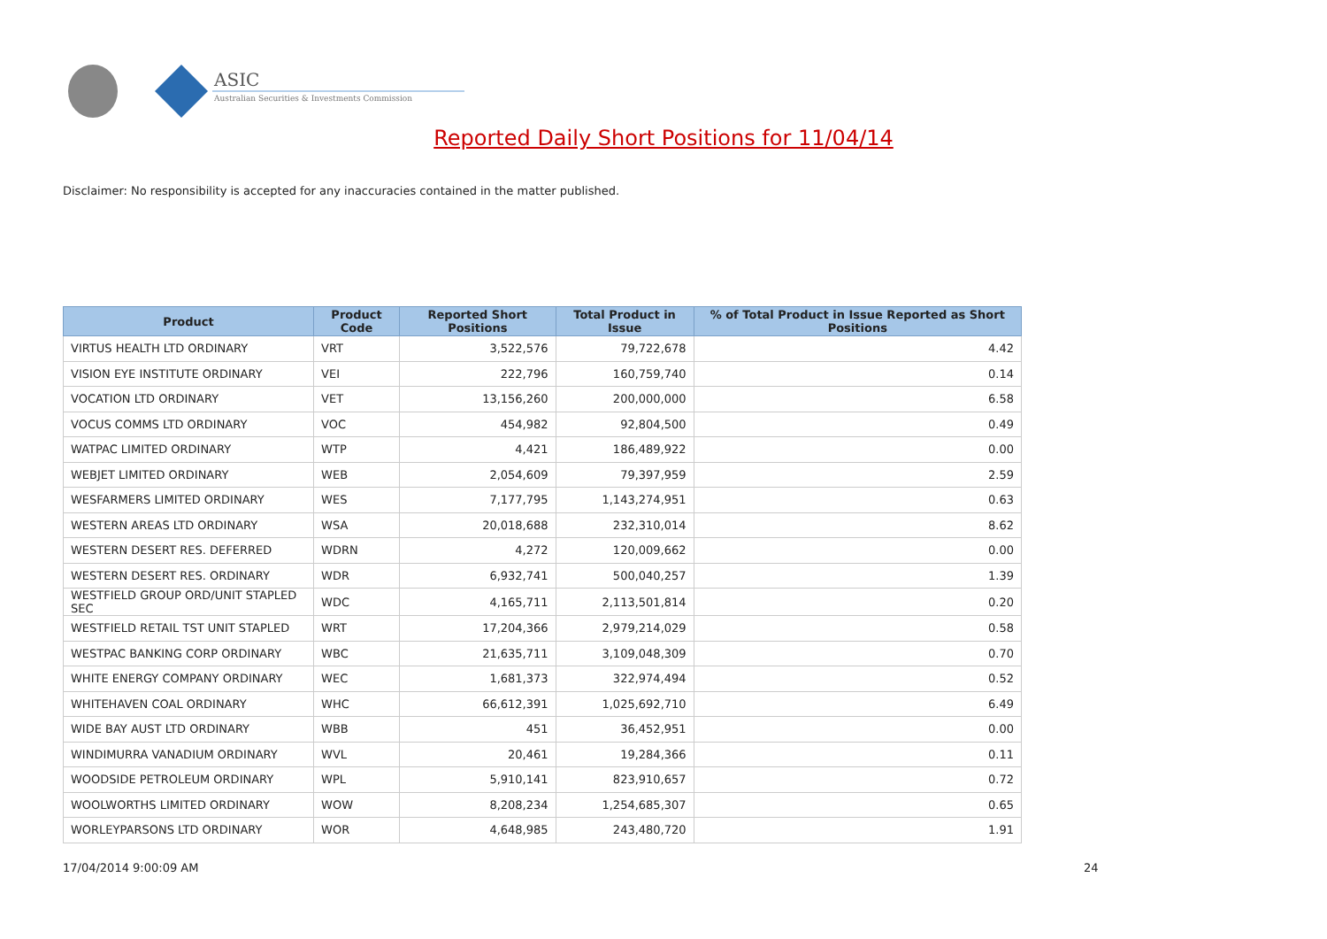ASIC
Australian Securities & Investments Commission
Reported Daily Short Positions for 11/04/14
Disclaimer: No responsibility is accepted for any inaccuracies contained in the matter published.
| Product | Product Code | Reported Short Positions | Total Product in Issue | % of Total Product in Issue Reported as Short Positions |
| --- | --- | --- | --- | --- |
| VIRTUS HEALTH LTD ORDINARY | VRT | 3,522,576 | 79,722,678 | 4.42 |
| VISION EYE INSTITUTE ORDINARY | VEI | 222,796 | 160,759,740 | 0.14 |
| VOCATION LTD ORDINARY | VET | 13,156,260 | 200,000,000 | 6.58 |
| VOCUS COMMS LTD ORDINARY | VOC | 454,982 | 92,804,500 | 0.49 |
| WATPAC LIMITED ORDINARY | WTP | 4,421 | 186,489,922 | 0.00 |
| WEBJET LIMITED ORDINARY | WEB | 2,054,609 | 79,397,959 | 2.59 |
| WESFARMERS LIMITED ORDINARY | WES | 7,177,795 | 1,143,274,951 | 0.63 |
| WESTERN AREAS LTD ORDINARY | WSA | 20,018,688 | 232,310,014 | 8.62 |
| WESTERN DESERT RES. DEFERRED | WDRN | 4,272 | 120,009,662 | 0.00 |
| WESTERN DESERT RES. ORDINARY | WDR | 6,932,741 | 500,040,257 | 1.39 |
| WESTFIELD GROUP ORD/UNIT STAPLED SEC | WDC | 4,165,711 | 2,113,501,814 | 0.20 |
| WESTFIELD RETAIL TST UNIT STAPLED | WRT | 17,204,366 | 2,979,214,029 | 0.58 |
| WESTPAC BANKING CORP ORDINARY | WBC | 21,635,711 | 3,109,048,309 | 0.70 |
| WHITE ENERGY COMPANY ORDINARY | WEC | 1,681,373 | 322,974,494 | 0.52 |
| WHITEHAVEN COAL ORDINARY | WHC | 66,612,391 | 1,025,692,710 | 6.49 |
| WIDE BAY AUST LTD ORDINARY | WBB | 451 | 36,452,951 | 0.00 |
| WINDIMURRA VANADIUM ORDINARY | WVL | 20,461 | 19,284,366 | 0.11 |
| WOODSIDE PETROLEUM ORDINARY | WPL | 5,910,141 | 823,910,657 | 0.72 |
| WOOLWORTHS LIMITED ORDINARY | WOW | 8,208,234 | 1,254,685,307 | 0.65 |
| WORLEYPARSONS LTD ORDINARY | WOR | 4,648,985 | 243,480,720 | 1.91 |
17/04/2014 9:00:09 AM 24